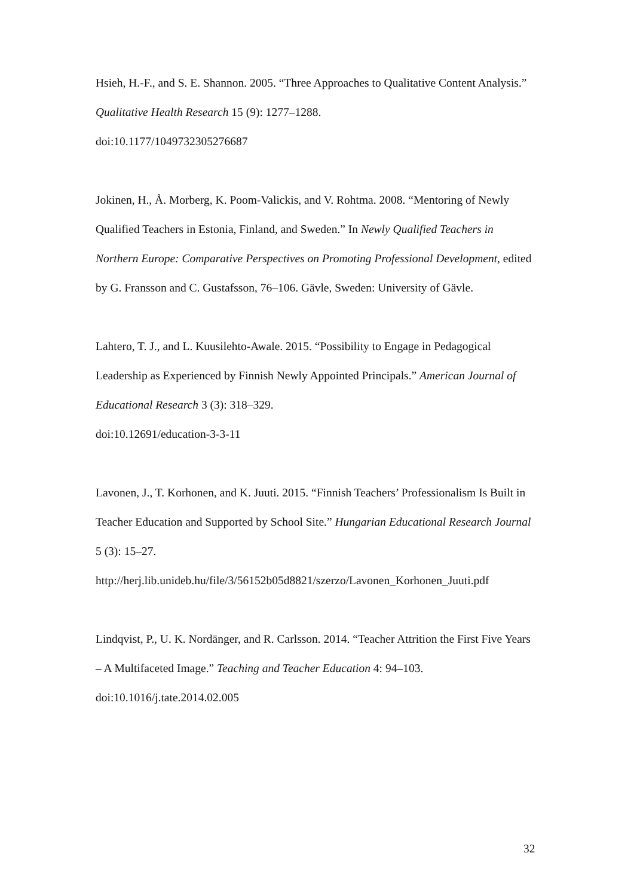Hsieh, H.-F., and S. E. Shannon. 2005. “Three Approaches to Qualitative Content Analysis.” Qualitative Health Research 15 (9): 1277–1288.
doi:10.1177/1049732305276687
Jokinen, H., Å. Morberg, K. Poom-Valickis, and V. Rohtma. 2008. “Mentoring of Newly Qualified Teachers in Estonia, Finland, and Sweden.” In Newly Qualified Teachers in Northern Europe: Comparative Perspectives on Promoting Professional Development, edited by G. Fransson and C. Gustafsson, 76–106. Gävle, Sweden: University of Gävle.
Lahtero, T. J., and L. Kuusilehto-Awale. 2015. “Possibility to Engage in Pedagogical Leadership as Experienced by Finnish Newly Appointed Principals.” American Journal of Educational Research 3 (3): 318–329.
doi:10.12691/education-3-3-11
Lavonen, J., T. Korhonen, and K. Juuti. 2015. “Finnish Teachers’ Professionalism Is Built in Teacher Education and Supported by School Site.” Hungarian Educational Research Journal 5 (3): 15–27.
http://herj.lib.unideb.hu/file/3/56152b05d8821/szerzo/Lavonen_Korhonen_Juuti.pdf
Lindqvist, P., U. K. Nordänger, and R. Carlsson. 2014. “Teacher Attrition the First Five Years – A Multifaceted Image.” Teaching and Teacher Education 4: 94–103.
doi:10.1016/j.tate.2014.02.005
32